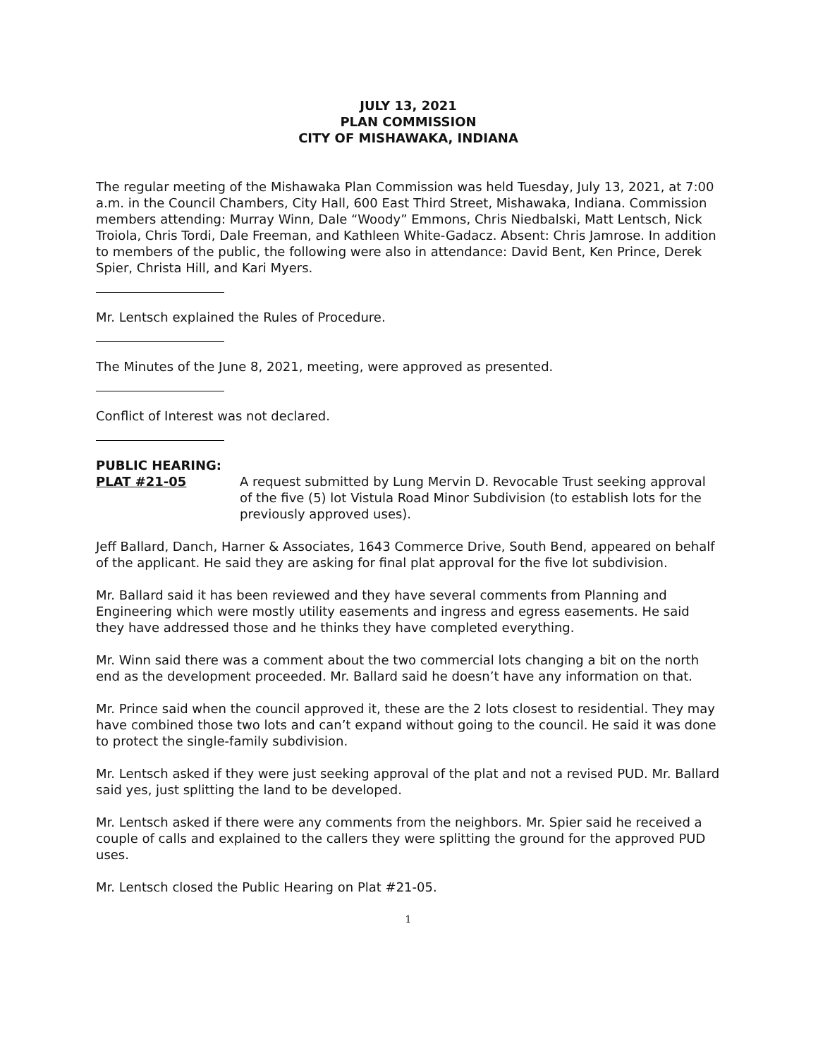JULY 13, 2021
PLAN COMMISSION
CITY OF MISHAWAKA, INDIANA
The regular meeting of the Mishawaka Plan Commission was held Tuesday, July 13, 2021, at 7:00 a.m. in the Council Chambers, City Hall, 600 East Third Street, Mishawaka, Indiana. Commission members attending: Murray Winn, Dale “Woody” Emmons, Chris Niedbalski, Matt Lentsch, Nick Troiola, Chris Tordi, Dale Freeman, and Kathleen White-Gadacz. Absent: Chris Jamrose. In addition to members of the public, the following were also in attendance: David Bent, Ken Prince, Derek Spier, Christa Hill, and Kari Myers.
Mr. Lentsch explained the Rules of Procedure.
The Minutes of the June 8, 2021, meeting, were approved as presented.
Conflict of Interest was not declared.
PUBLIC HEARING:
PLAT #21-05 A request submitted by Lung Mervin D. Revocable Trust seeking approval of the five (5) lot Vistula Road Minor Subdivision (to establish lots for the previously approved uses).
Jeff Ballard, Danch, Harner & Associates, 1643 Commerce Drive, South Bend, appeared on behalf of the applicant. He said they are asking for final plat approval for the five lot subdivision.
Mr. Ballard said it has been reviewed and they have several comments from Planning and Engineering which were mostly utility easements and ingress and egress easements. He said they have addressed those and he thinks they have completed everything.
Mr. Winn said there was a comment about the two commercial lots changing a bit on the north end as the development proceeded. Mr. Ballard said he doesn’t have any information on that.
Mr. Prince said when the council approved it, these are the 2 lots closest to residential. They may have combined those two lots and can’t expand without going to the council. He said it was done to protect the single-family subdivision.
Mr. Lentsch asked if they were just seeking approval of the plat and not a revised PUD. Mr. Ballard said yes, just splitting the land to be developed.
Mr. Lentsch asked if there were any comments from the neighbors. Mr. Spier said he received a couple of calls and explained to the callers they were splitting the ground for the approved PUD uses.
Mr. Lentsch closed the Public Hearing on Plat #21-05.
1